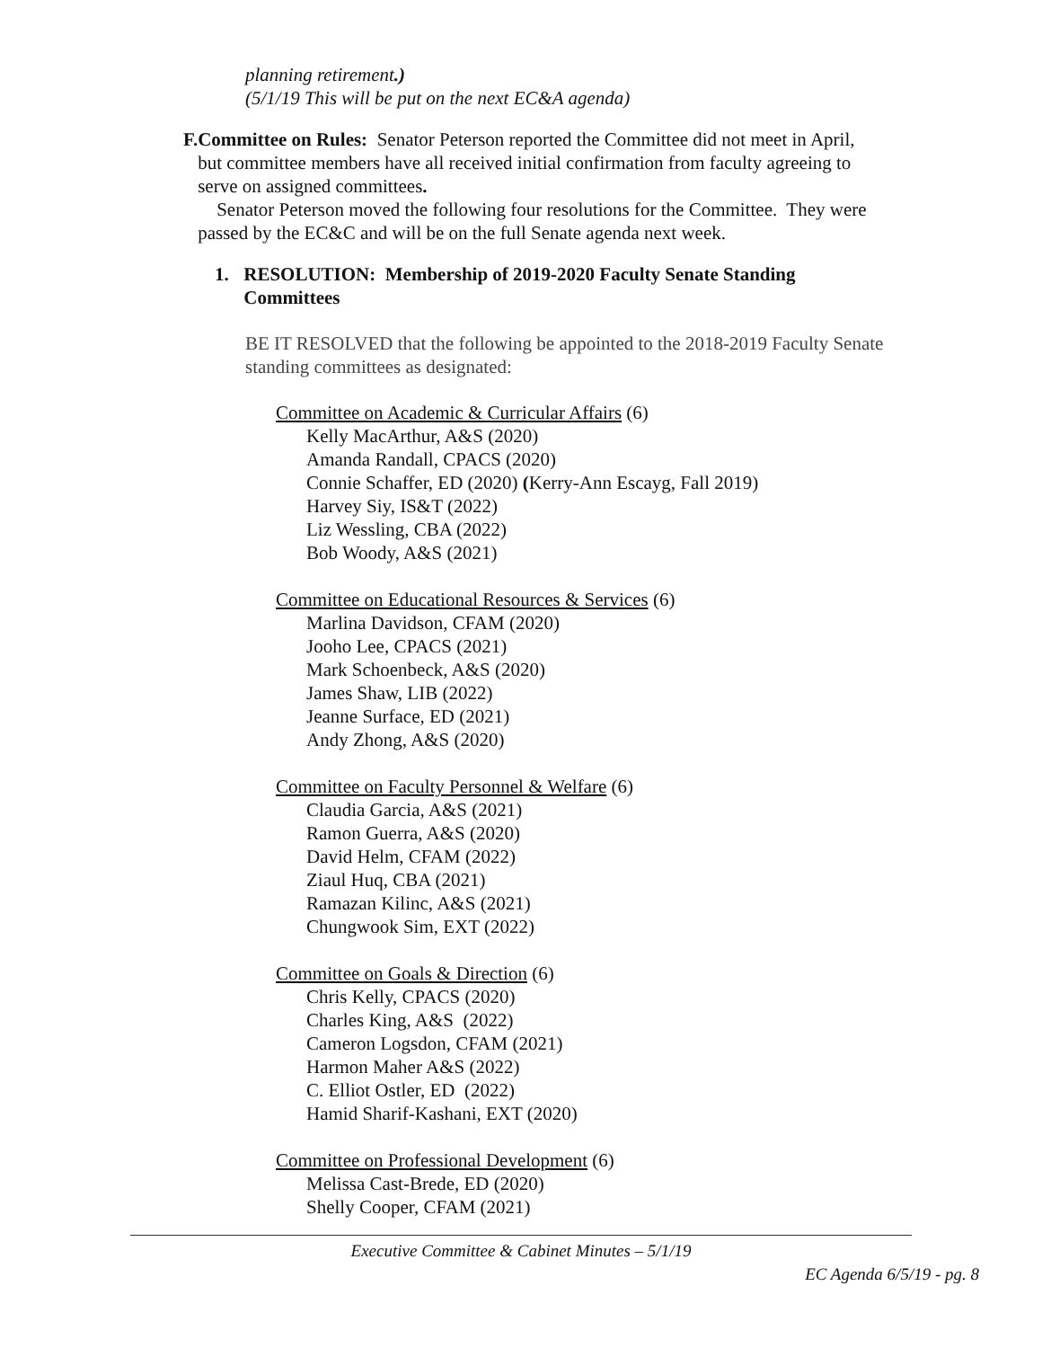planning retirement.)
(5/1/19 This will be put on the next EC&A agenda)
F. Committee on Rules: Senator Peterson reported the Committee did not meet in April, but committee members have all received initial confirmation from faculty agreeing to serve on assigned committees.
Senator Peterson moved the following four resolutions for the Committee. They were passed by the EC&C and will be on the full Senate agenda next week.
1. RESOLUTION: Membership of 2019-2020 Faculty Senate Standing Committees
BE IT RESOLVED that the following be appointed to the 2018-2019 Faculty Senate standing committees as designated:
Committee on Academic & Curricular Affairs (6)
Kelly MacArthur, A&S (2020)
Amanda Randall, CPACS (2020)
Connie Schaffer, ED (2020) (Kerry-Ann Escayg, Fall 2019)
Harvey Siy, IS&T (2022)
Liz Wessling, CBA (2022)
Bob Woody, A&S (2021)
Committee on Educational Resources & Services (6)
Marlina Davidson, CFAM (2020)
Jooho Lee, CPACS (2021)
Mark Schoenbeck, A&S (2020)
James Shaw, LIB (2022)
Jeanne Surface, ED (2021)
Andy Zhong, A&S (2020)
Committee on Faculty Personnel & Welfare (6)
Claudia Garcia, A&S (2021)
Ramon Guerra, A&S (2020)
David Helm, CFAM (2022)
Ziaul Huq, CBA (2021)
Ramazan Kilinc, A&S (2021)
Chungwook Sim, EXT (2022)
Committee on Goals & Direction (6)
Chris Kelly, CPACS (2020)
Charles King, A&S (2022)
Cameron Logsdon, CFAM (2021)
Harmon Maher A&S (2022)
C. Elliot Ostler, ED (2022)
Hamid Sharif-Kashani, EXT (2020)
Committee on Professional Development (6)
Melissa Cast-Brede, ED (2020)
Shelly Cooper, CFAM (2021)
Executive Committee & Cabinet Minutes – 5/1/19
EC Agenda 6/5/19 - pg. 8